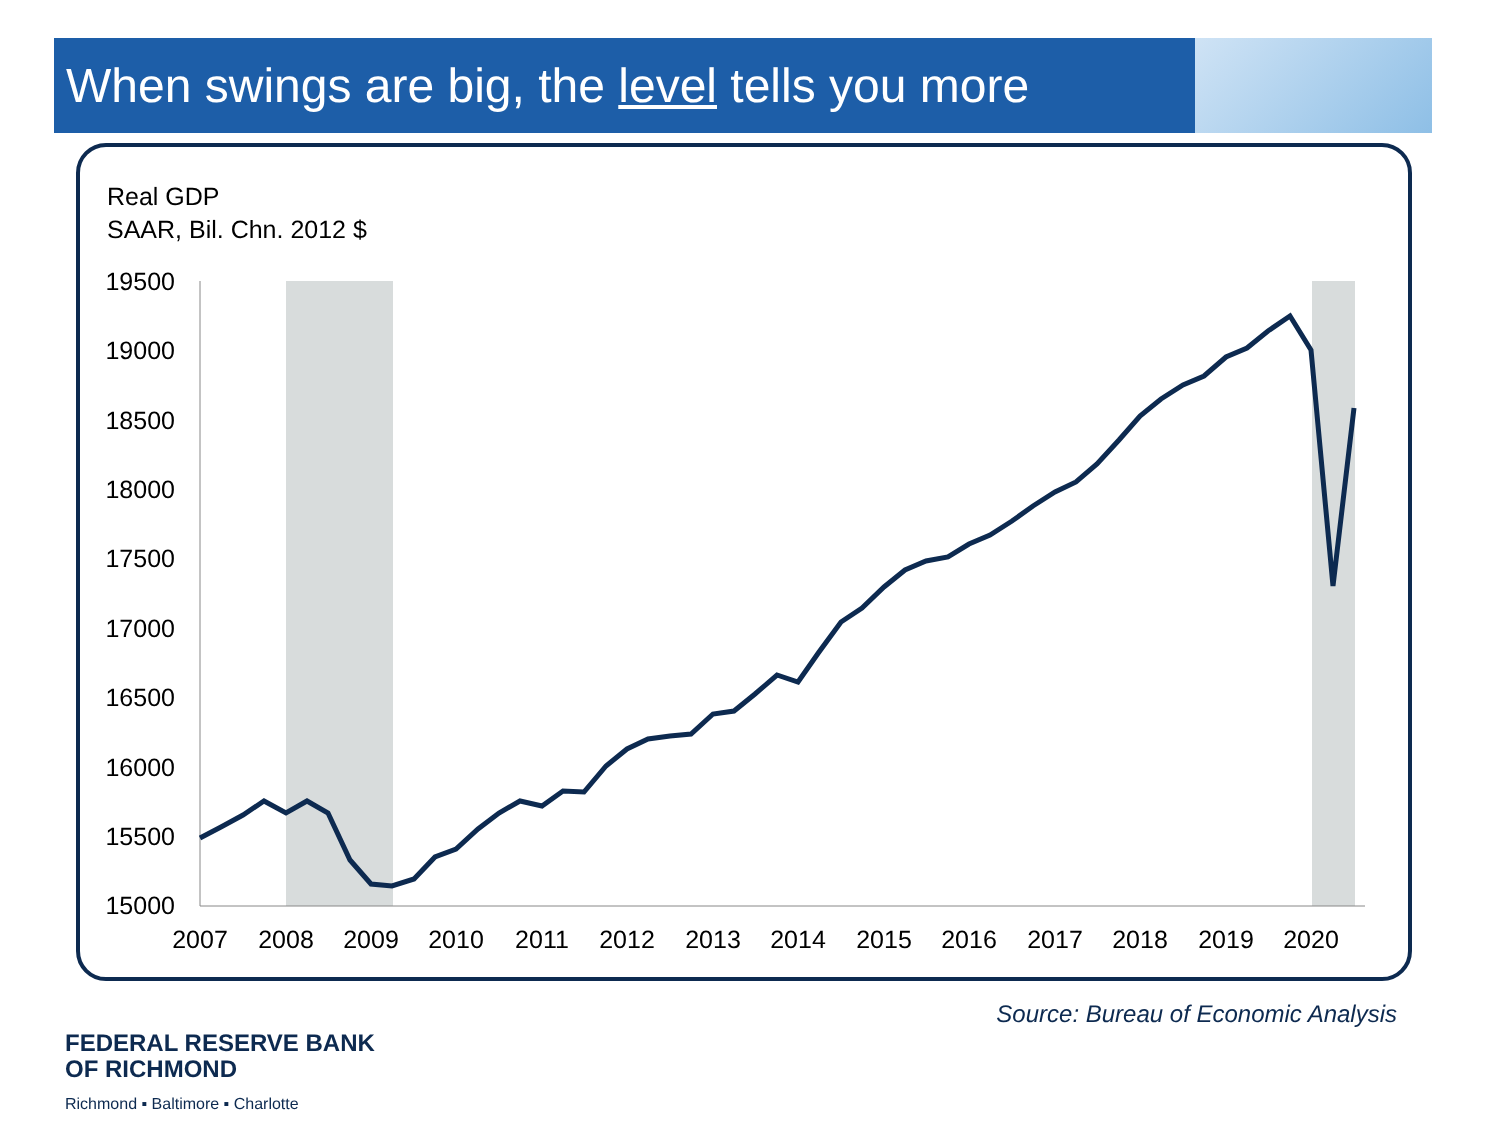When swings are big, the level tells you more
Real GDP
SAAR, Bil. Chn. 2012 $
19500
19000
18500
18000
17500
17000
16500
16000
15500
15000
2007
2008
2009
2010
2011
2012
2013
2014
2015
2016
2017
2018
2019
2020
Source: Bureau of Economic Analysis
FEDERAL RESERVE BANK
OF RICHMOND
Richmond ▪ Baltimore ▪ Charlotte